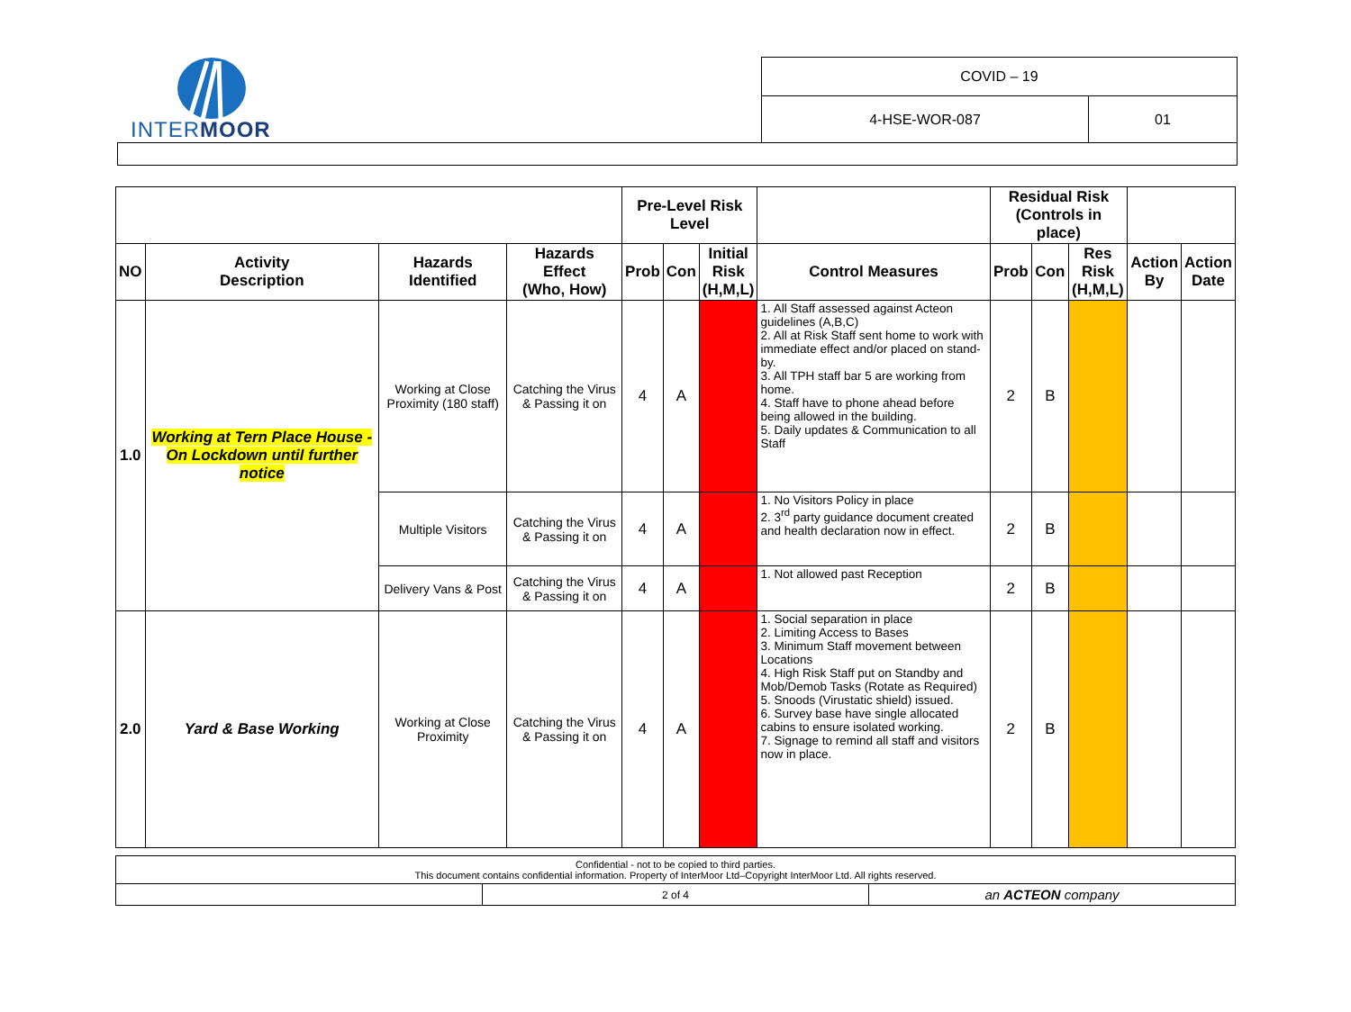INTERMOOR
COVID – 19
4-HSE-WOR-087 01
| | | | | Pre-Level Risk Level | | | | Residual Risk (Controls in place) | | | | |
| --- | --- | --- | --- | --- | --- | --- | --- | --- | --- | --- | --- | --- |
| NO | Activity Description | Hazards Identified | Hazards Effect (Who, How) | Prob | Con | Initial Risk (H,M,L) | Control Measures | Prob | Con | Res Risk (H,M,L) | Action By | Action Date |
| 1.0 | Working at Tern Place House - On Lockdown until further notice | Working at Close Proximity (180 staff) | Catching the Virus & Passing it on | 4 | A | | 1. All Staff assessed against Acteon guidelines (A,B,C) 2. All at Risk Staff sent home to work with immediate effect and/or placed on stand-by. 3. All TPH staff bar 5 are working from home. 4. Staff have to phone ahead before being allowed in the building. 5. Daily updates & Communication to all Staff | 2 | B | | | |
| | | Multiple Visitors | Catching the Virus & Passing it on | 4 | A | | 1. No Visitors Policy in place 2. 3<sup>rd</sup> party guidance document created and health declaration now in effect. | 2 | B | | | |
| | | Delivery Vans & Post | Catching the Virus & Passing it on | 4 | A | | 1. Not allowed past Reception | 2 | B | | | |
| 2.0 | Yard & Base Working | Working at Close Proximity | Catching the Virus & Passing it on | 4 | A | | 1. Social separation in place 2. Limiting Access to Bases 3. Minimum Staff movement between Locations 4. High Risk Staff put on Standby and Mob/Demob Tasks (Rotate as Required) 5. Snoods (Virustatic shield) issued. 6. Survey base have single allocated cabins to ensure isolated working. 7. Signage to remind all staff and visitors now in place. | 2 | B | | | |
| Confidential - not to be copied to third parties. This document contains confidential information. Property of InterMoor Ltd–Copyright InterMoor Ltd. All rights reserved. | | |
| | 2 of 4 | an ACTEON company |